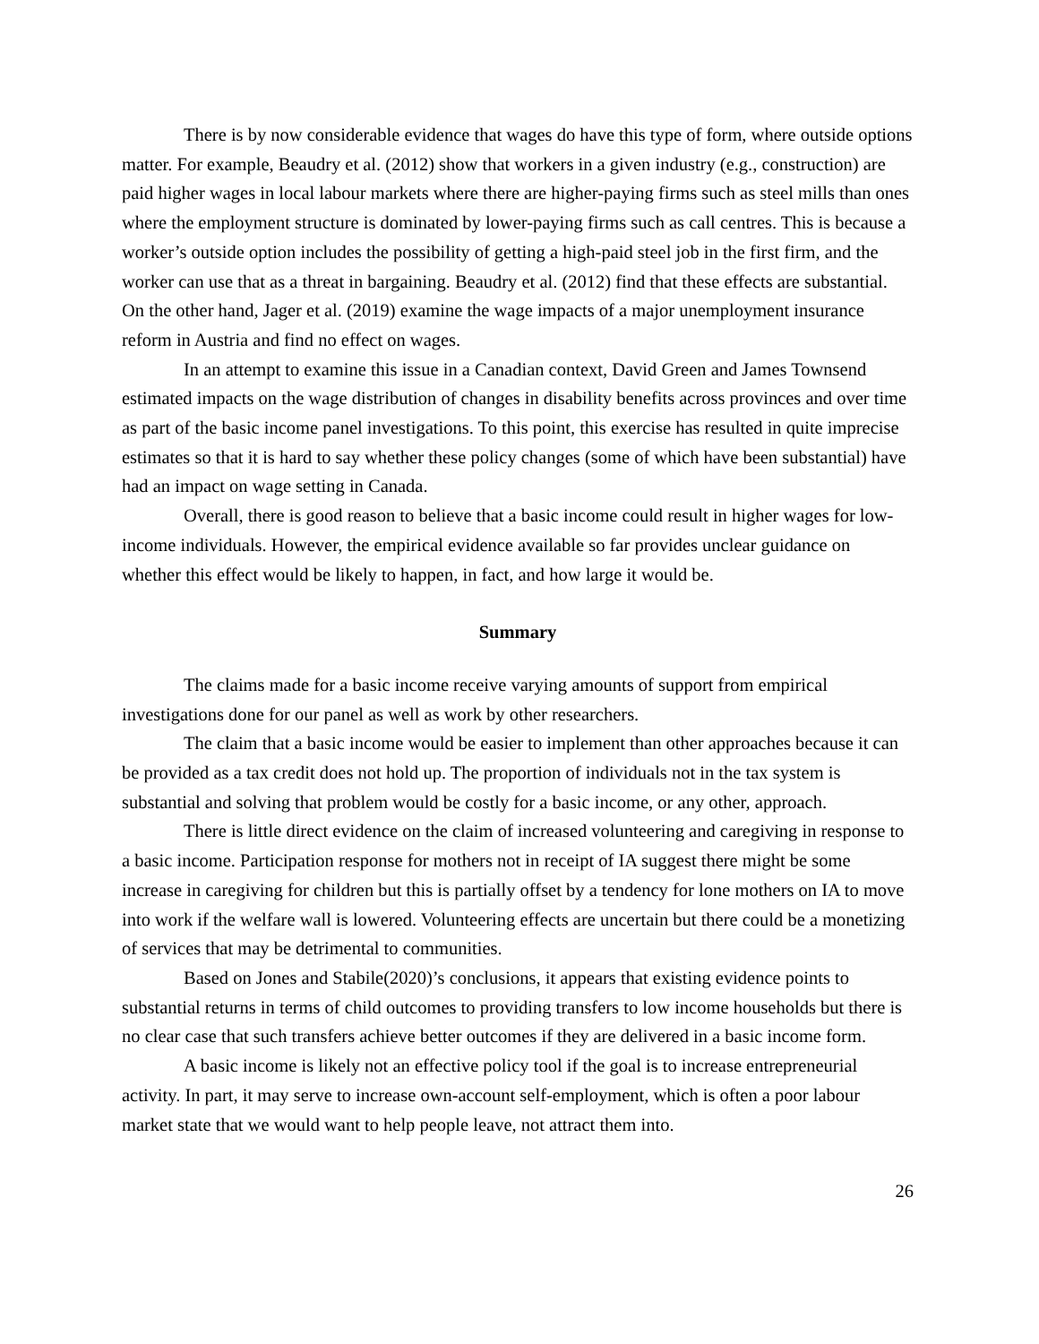There is by now considerable evidence that wages do have this type of form, where outside options matter. For example, Beaudry et al. (2012) show that workers in a given industry (e.g., construction) are paid higher wages in local labour markets where there are higher-paying firms such as steel mills than ones where the employment structure is dominated by lower-paying firms such as call centres. This is because a worker’s outside option includes the possibility of getting a high-paid steel job in the first firm, and the worker can use that as a threat in bargaining. Beaudry et al. (2012) find that these effects are substantial. On the other hand, Jager et al. (2019) examine the wage impacts of a major unemployment insurance reform in Austria and find no effect on wages.
In an attempt to examine this issue in a Canadian context, David Green and James Townsend estimated impacts on the wage distribution of changes in disability benefits across provinces and over time as part of the basic income panel investigations. To this point, this exercise has resulted in quite imprecise estimates so that it is hard to say whether these policy changes (some of which have been substantial) have had an impact on wage setting in Canada.
Overall, there is good reason to believe that a basic income could result in higher wages for low-income individuals. However, the empirical evidence available so far provides unclear guidance on whether this effect would be likely to happen, in fact, and how large it would be.
Summary
The claims made for a basic income receive varying amounts of support from empirical investigations done for our panel as well as work by other researchers.
The claim that a basic income would be easier to implement than other approaches because it can be provided as a tax credit does not hold up. The proportion of individuals not in the tax system is substantial and solving that problem would be costly for a basic income, or any other, approach.
There is little direct evidence on the claim of increased volunteering and caregiving in response to a basic income. Participation response for mothers not in receipt of IA suggest there might be some increase in caregiving for children but this is partially offset by a tendency for lone mothers on IA to move into work if the welfare wall is lowered. Volunteering effects are uncertain but there could be a monetizing of services that may be detrimental to communities.
Based on Jones and Stabile(2020)’s conclusions, it appears that existing evidence points to substantial returns in terms of child outcomes to providing transfers to low income households but there is no clear case that such transfers achieve better outcomes if they are delivered in a basic income form.
A basic income is likely not an effective policy tool if the goal is to increase entrepreneurial activity. In part, it may serve to increase own-account self-employment, which is often a poor labour market state that we would want to help people leave, not attract them into.
26